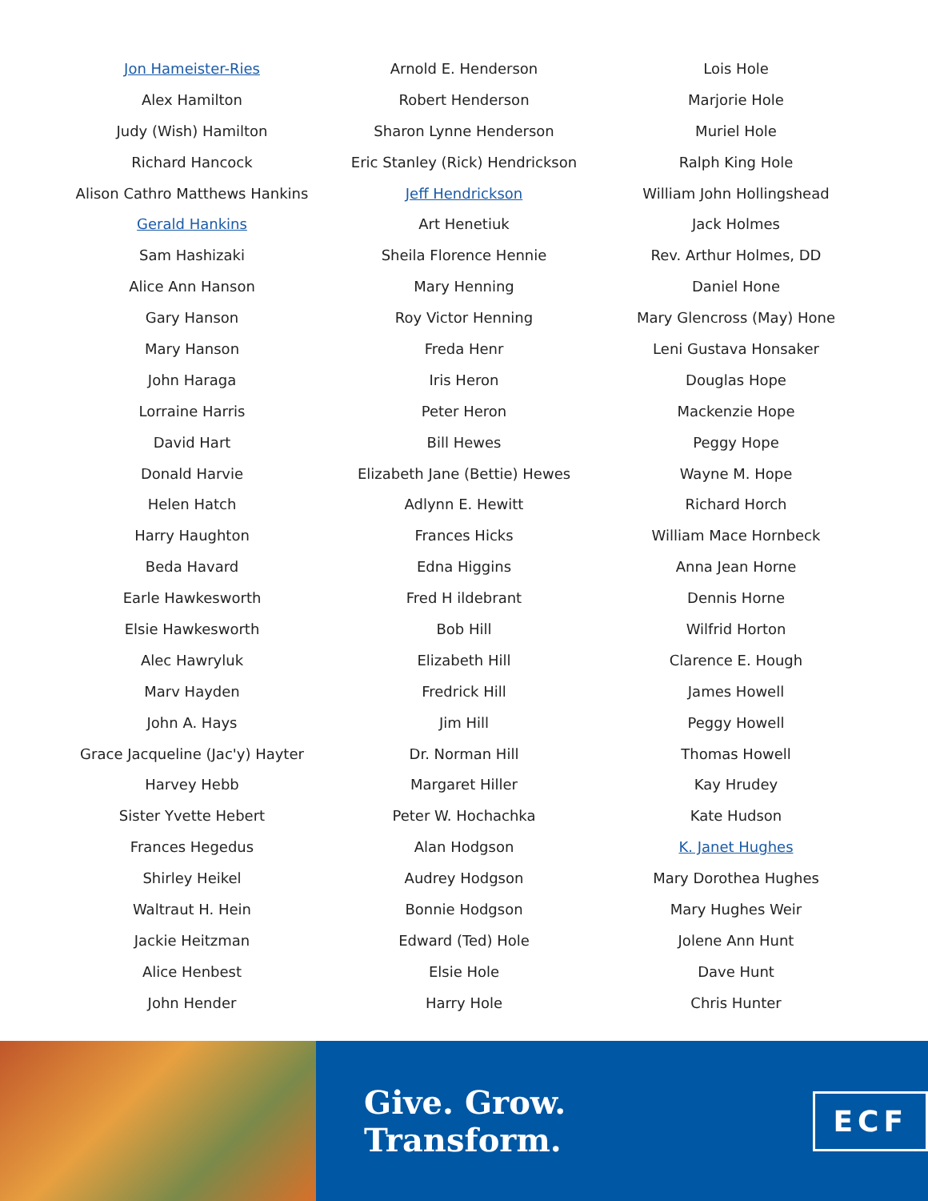Jon Hameister-Ries
Alex Hamilton
Judy (Wish) Hamilton
Richard Hancock
Alison Cathro Matthews Hankins
Gerald Hankins
Sam Hashizaki
Alice Ann Hanson
Gary Hanson
Mary Hanson
John Haraga
Lorraine Harris
David Hart
Donald Harvie
Helen Hatch
Harry Haughton
Beda Havard
Earle Hawkesworth
Elsie Hawkesworth
Alec Hawryluk
Marv Hayden
John A. Hays
Grace Jacqueline (Jac'y) Hayter
Harvey Hebb
Sister Yvette Hebert
Frances Hegedus
Shirley Heikel
Waltraut H. Hein
Jackie Heitzman
Alice Henbest
John Hender
Arnold E. Henderson
Robert Henderson
Sharon Lynne Henderson
Eric Stanley (Rick) Hendrickson
Jeff Hendrickson
Art Henetiuk
Sheila Florence Hennie
Mary Henning
Roy Victor Henning
Freda Henr
Iris Heron
Peter Heron
Bill Hewes
Elizabeth Jane (Bettie) Hewes
Adlynn E. Hewitt
Frances Hicks
Edna Higgins
Fred H ildebrant
Bob Hill
Elizabeth Hill
Fredrick Hill
Jim Hill
Dr. Norman Hill
Margaret Hiller
Peter W. Hochachka
Alan Hodgson
Audrey Hodgson
Bonnie Hodgson
Edward (Ted) Hole
Elsie Hole
Harry Hole
Lois Hole
Marjorie Hole
Muriel Hole
Ralph King Hole
William John Hollingshead
Jack Holmes
Rev. Arthur Holmes, DD
Daniel Hone
Mary Glencross (May) Hone
Leni Gustava Honsaker
Douglas Hope
Mackenzie Hope
Peggy Hope
Wayne M. Hope
Richard Horch
William Mace Hornbeck
Anna Jean Horne
Dennis Horne
Wilfrid Horton
Clarence E. Hough
James Howell
Peggy Howell
Thomas Howell
Kay Hrudey
Kate Hudson
K. Janet Hughes
Mary Dorothea Hughes
Mary Hughes Weir
Jolene Ann Hunt
Dave Hunt
Chris Hunter
Give. Grow. Transform.
ECF